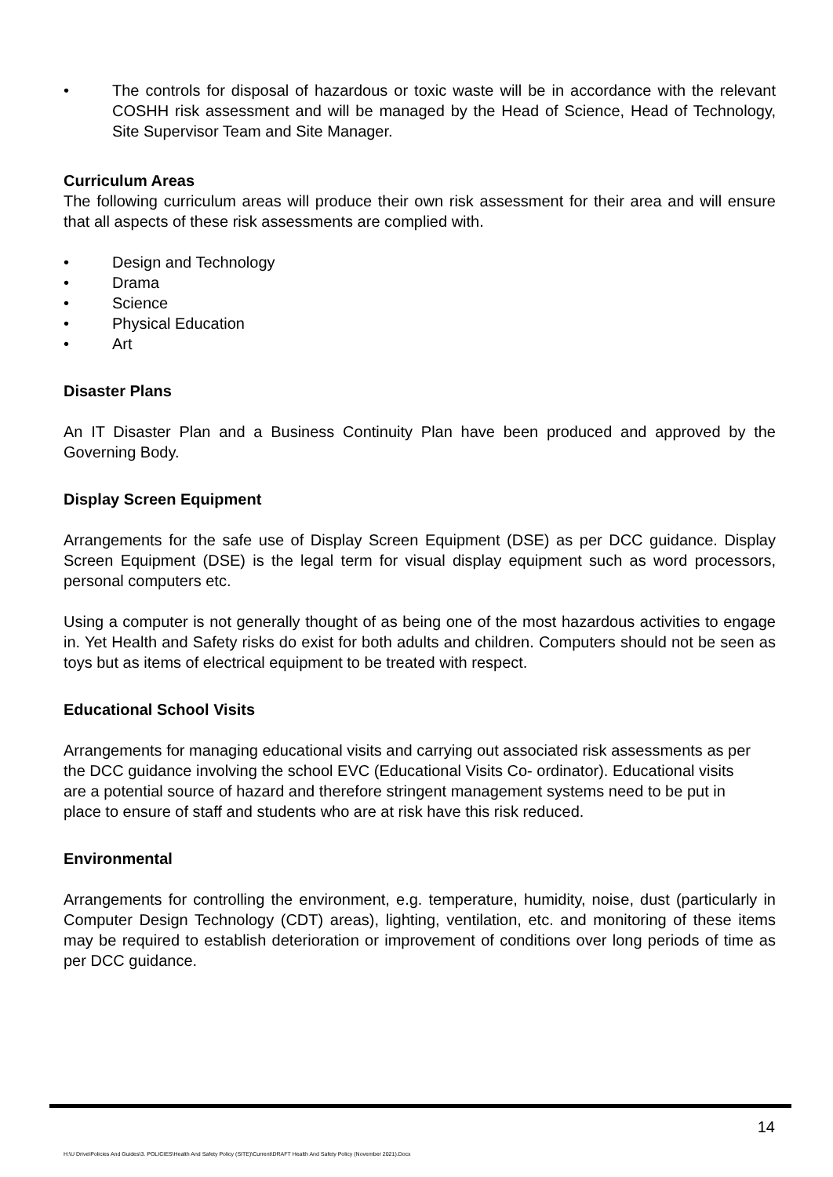• The controls for disposal of hazardous or toxic waste will be in accordance with the relevant COSHH risk assessment and will be managed by the Head of Science, Head of Technology, Site Supervisor Team and Site Manager.
Curriculum Areas
The following curriculum areas will produce their own risk assessment for their area and will ensure that all aspects of these risk assessments are complied with.
• Design and Technology
• Drama
• Science
• Physical Education
• Art
Disaster Plans
An IT Disaster Plan and a Business Continuity Plan have been produced and approved by the Governing Body.
Display Screen Equipment
Arrangements for the safe use of Display Screen Equipment (DSE) as per DCC guidance. Display Screen Equipment (DSE) is the legal term for visual display equipment such as word processors, personal computers etc.
Using a computer is not generally thought of as being one of the most hazardous activities to engage in. Yet Health and Safety risks do exist for both adults and children. Computers should not be seen as toys but as items of electrical equipment to be treated with respect.
Educational School Visits
Arrangements for managing educational visits and carrying out associated risk assessments as per the DCC guidance involving the school EVC (Educational Visits Co- ordinator). Educational visits are a potential source of hazard and therefore stringent management systems need to be put in place to ensure of staff and students who are at risk have this risk reduced.
Environmental
Arrangements for controlling the environment, e.g. temperature, humidity, noise, dust (particularly in Computer Design Technology (CDT) areas), lighting, ventilation, etc. and monitoring of these items may be required to establish deterioration or improvement of conditions over long periods of time as per DCC guidance.
14
H:\U Drive\Policies And Guides\3. POLICIES\Health And Safety Policy (SITE)\Current\DRAFT Health And Safety Policy (November 2021).Docx